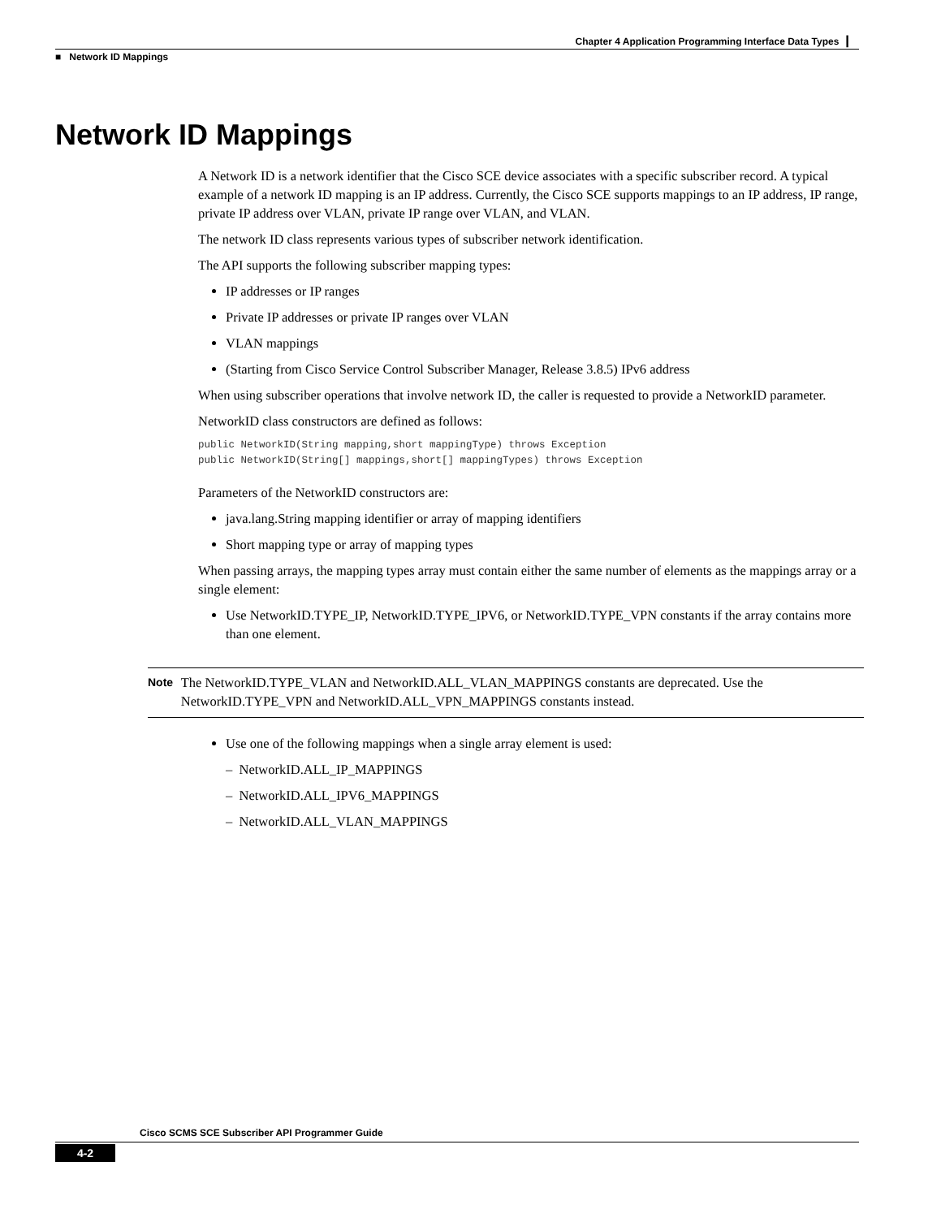Chapter 4 Application Programming Interface Data Types ┃
■ Network ID Mappings
Network ID Mappings
A Network ID is a network identifier that the Cisco SCE device associates with a specific subscriber record. A typical example of a network ID mapping is an IP address. Currently, the Cisco SCE supports mappings to an IP address, IP range, private IP address over VLAN, private IP range over VLAN, and VLAN.
The network ID class represents various types of subscriber network identification.
The API supports the following subscriber mapping types:
IP addresses or IP ranges
Private IP addresses or private IP ranges over VLAN
VLAN mappings
(Starting from Cisco Service Control Subscriber Manager, Release 3.8.5) IPv6 address
When using subscriber operations that involve network ID, the caller is requested to provide a NetworkID parameter.
NetworkID class constructors are defined as follows:
public NetworkID(String mapping,short mappingType) throws Exception
public NetworkID(String[] mappings,short[] mappingTypes) throws Exception
Parameters of the NetworkID constructors are:
java.lang.String mapping identifier or array of mapping identifiers
Short mapping type or array of mapping types
When passing arrays, the mapping types array must contain either the same number of elements as the mappings array or a single element:
Use NetworkID.TYPE_IP, NetworkID.TYPE_IPV6, or NetworkID.TYPE_VPN constants if the array contains more than one element.
Note
The NetworkID.TYPE_VLAN and NetworkID.ALL_VLAN_MAPPINGS constants are deprecated. Use the NetworkID.TYPE_VPN and NetworkID.ALL_VPN_MAPPINGS constants instead.
Use one of the following mappings when a single array element is used:
– NetworkID.ALL_IP_MAPPINGS
– NetworkID.ALL_IPV6_MAPPINGS
– NetworkID.ALL_VLAN_MAPPINGS
Cisco SCMS SCE Subscriber API Programmer Guide
4-2